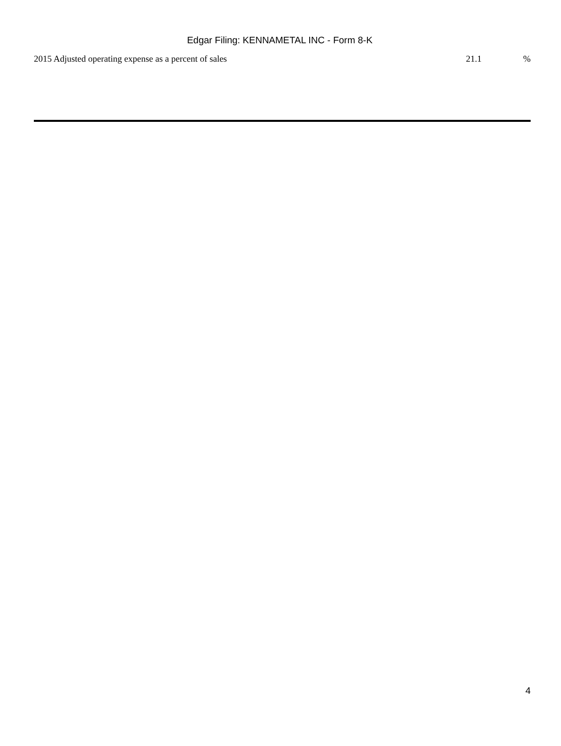Edgar Filing: KENNAMETAL INC - Form 8-K
| 2015 Adjusted operating expense as a percent of sales | 21.1 | % |
4